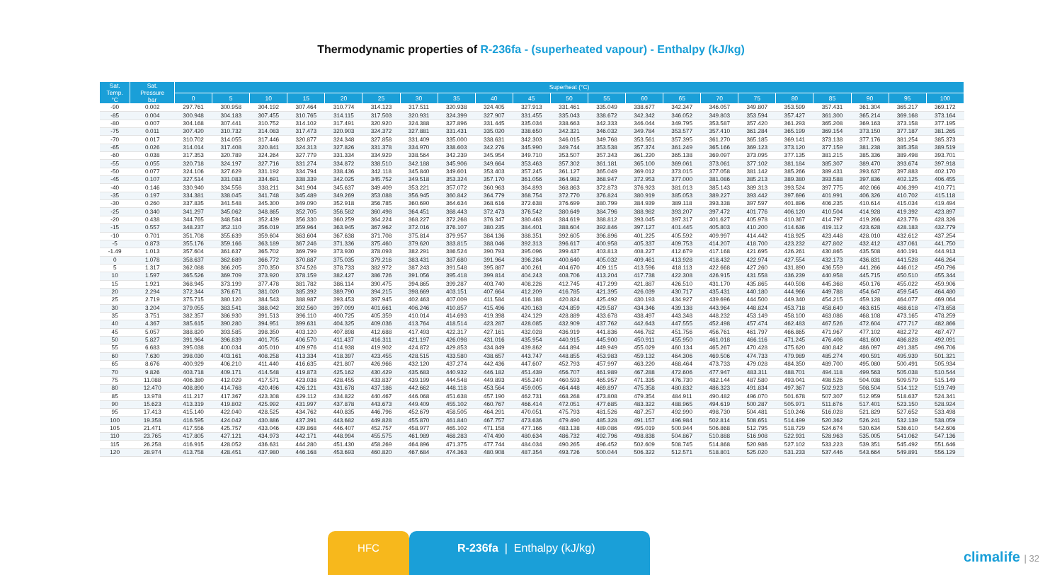Thermodynamic properties of R-236fa - (superheated vapour) - Enthalpy (kJ/kg)
| Sat. Temp. °C | Sat. Pressure bar | Superheat (°C) | | | | | | | | | | | | | | | | | | | | |
| --- | --- | --- | --- | --- | --- | --- | --- | --- | --- | --- | --- | --- | --- | --- | --- | --- | --- | --- | --- | --- | --- | --- |
| | | 0 | 5 | 10 | 15 | 20 | 25 | 30 | 35 | 40 | 45 | 50 | 55 | 60 | 65 | 70 | 75 | 80 | 85 | 90 | 95 | 100 |
| -90 | 0.002 | 297.761 | 300.958 | 304.192 | 307.464 | 310.774 | 314.123 | 317.511 | 320.938 | 324.405 | 327.913 | 331.461 | 335.049 | 338.677 | 342.347 | 346.057 | 349.807 | 353.599 | 357.431 | 361.304 | 365.217 | 369.172 |
| -85 | 0.004 | 300.948 | 304.183 | 307.455 | 310.765 | 314.115 | 317.503 | 320.931 | 324.399 | 327.907 | 331.455 | 335.043 | 338.672 | 342.342 | 346.052 | 349.803 | 353.594 | 357.427 | 361.300 | 365.214 | 369.168 | 373.164 |
| -80 | 0.007 | 304.168 | 307.441 | 310.752 | 314.102 | 317.491 | 320.920 | 324.388 | 327.896 | 331.445 | 335.034 | 338.663 | 342.333 | 346.044 | 349.795 | 353.587 | 357.420 | 361.293 | 365.208 | 369.163 | 373.158 | 377.195 |
| -75 | 0.011 | 307.420 | 310.732 | 314.083 | 317.473 | 320.903 | 324.372 | 327.881 | 331.431 | 335.020 | 338.650 | 342.321 | 346.032 | 349.784 | 353.577 | 357.410 | 361.284 | 365.199 | 369.154 | 373.150 | 377.187 | 381.265 |
| -70 | 0.017 | 310.702 | 314.055 | 317.446 | 320.877 | 324.348 | 327.858 | 331.409 | 335.000 | 338.631 | 342.303 | 346.015 | 349.768 | 353.561 | 357.395 | 361.270 | 365.185 | 369.141 | 373.138 | 377.176 | 381.254 | 385.373 |
| -65 | 0.026 | 314.014 | 317.408 | 320.841 | 324.313 | 327.826 | 331.378 | 334.970 | 338.603 | 342.276 | 345.990 | 349.744 | 353.538 | 357.374 | 361.249 | 365.166 | 369.123 | 373.120 | 377.159 | 381.238 | 385.358 | 389.519 |
| -60 | 0.038 | 317.353 | 320.789 | 324.264 | 327.779 | 331.334 | 334.929 | 338.564 | 342.239 | 345.954 | 349.710 | 353.507 | 357.343 | 361.220 | 365.138 | 369.097 | 373.095 | 377.135 | 381.215 | 385.336 | 389.498 | 393.701 |
| -55 | 0.055 | 320.718 | 324.197 | 327.716 | 331.274 | 334.872 | 338.510 | 342.188 | 345.906 | 349.664 | 353.463 | 357.302 | 361.181 | 365.100 | 369.061 | 373.061 | 377.102 | 381.184 | 385.307 | 389.470 | 393.674 | 397.918 |
| -50 | 0.077 | 324.106 | 327.629 | 331.192 | 334.794 | 338.436 | 342.118 | 345.840 | 349.601 | 353.403 | 357.245 | 361.127 | 365.049 | 369.012 | 373.015 | 377.058 | 381.142 | 385.266 | 389.431 | 393.637 | 397.883 | 402.170 |
| -45 | 0.107 | 327.514 | 331.083 | 334.691 | 338.339 | 342.025 | 345.752 | 349.518 | 353.324 | 357.170 | 361.056 | 364.982 | 368.947 | 372.953 | 377.000 | 381.086 | 385.213 | 389.380 | 393.588 | 397.836 | 402.125 | 406.455 |
| -40 | 0.146 | 330.940 | 334.556 | 338.211 | 341.904 | 345.637 | 349.409 | 353.221 | 357.072 | 360.963 | 364.893 | 368.863 | 372.873 | 376.923 | 381.013 | 385.143 | 389.313 | 393.524 | 397.775 | 402.066 | 406.399 | 410.771 |
| -35 | 0.197 | 334.381 | 338.045 | 341.748 | 345.489 | 349.269 | 353.088 | 356.945 | 360.842 | 364.779 | 368.754 | 372.770 | 376.824 | 380.919 | 385.053 | 389.227 | 393.442 | 397.696 | 401.991 | 406.326 | 410.702 | 415.118 |
| -30 | 0.260 | 337.835 | 341.548 | 345.300 | 349.090 | 352.918 | 356.785 | 360.690 | 364.634 | 368.616 | 372.638 | 376.699 | 380.799 | 384.939 | 389.118 | 393.338 | 397.597 | 401.896 | 406.235 | 410.614 | 415.034 | 419.494 |
| -25 | 0.340 | 341.297 | 345.062 | 348.865 | 352.705 | 356.582 | 360.498 | 364.451 | 368.443 | 372.473 | 376.542 | 380.649 | 384.796 | 388.982 | 393.207 | 397.472 | 401.776 | 406.120 | 410.504 | 414.928 | 419.392 | 423.897 |
| -20 | 0.438 | 344.765 | 348.584 | 352.439 | 356.330 | 360.259 | 364.224 | 368.227 | 372.268 | 376.347 | 380.463 | 384.619 | 388.812 | 393.045 | 397.317 | 401.627 | 405.978 | 410.367 | 414.797 | 419.266 | 423.776 | 428.326 |
| -15 | 0.557 | 348.237 | 352.110 | 356.019 | 359.964 | 363.945 | 367.962 | 372.016 | 376.107 | 380.235 | 384.401 | 388.604 | 392.846 | 397.127 | 401.445 | 405.803 | 410.200 | 414.636 | 419.112 | 423.628 | 428.183 | 432.779 |
| -10 | 0.701 | 351.708 | 355.639 | 359.604 | 363.604 | 367.638 | 371.708 | 375.814 | 379.957 | 384.136 | 388.351 | 392.605 | 396.896 | 401.225 | 405.592 | 409.997 | 414.442 | 418.925 | 423.448 | 428.010 | 432.612 | 437.254 |
| -5 | 0.873 | 355.176 | 359.166 | 363.189 | 367.246 | 371.336 | 375.460 | 379.620 | 383.815 | 388.046 | 392.313 | 396.617 | 400.958 | 405.337 | 409.753 | 414.207 | 418.700 | 423.232 | 427.802 | 432.412 | 437.061 | 441.750 |
| -1.49 | 1.013 | 357.604 | 361.637 | 365.702 | 369.799 | 373.930 | 378.093 | 382.291 | 386.524 | 390.793 | 395.096 | 399.437 | 403.813 | 408.227 | 412.679 | 417.168 | 421.695 | 426.261 | 430.865 | 435.508 | 440.191 | 444.913 |
| 0 | 1.078 | 358.637 | 362.689 | 366.772 | 370.887 | 375.035 | 379.216 | 383.431 | 387.680 | 391.964 | 396.284 | 400.640 | 405.032 | 409.461 | 413.928 | 418.432 | 422.974 | 427.554 | 432.173 | 436.831 | 441.528 | 446.264 |
| 5 | 1.317 | 362.088 | 366.205 | 370.350 | 374.526 | 378.733 | 382.972 | 387.243 | 391.548 | 395.887 | 400.261 | 404.670 | 409.115 | 413.596 | 418.113 | 422.668 | 427.260 | 431.890 | 436.559 | 441.266 | 446.012 | 450.796 |
| 10 | 1.597 | 365.526 | 369.709 | 373.920 | 378.159 | 382.427 | 386.726 | 391.056 | 395.418 | 399.814 | 404.243 | 408.706 | 413.204 | 417.738 | 422.308 | 426.915 | 431.558 | 436.239 | 440.958 | 445.715 | 450.510 | 455.344 |
| 15 | 1.921 | 368.945 | 373.199 | 377.478 | 381.782 | 386.114 | 390.475 | 394.865 | 399.287 | 403.740 | 408.226 | 412.745 | 417.299 | 421.887 | 426.510 | 431.170 | 435.865 | 440.598 | 445.368 | 450.176 | 455.022 | 459.906 |
| 20 | 2.294 | 372.344 | 376.671 | 381.020 | 385.392 | 389.790 | 394.215 | 398.669 | 403.151 | 407.664 | 412.209 | 416.785 | 421.395 | 426.039 | 430.717 | 435.431 | 440.180 | 444.966 | 449.788 | 454.647 | 459.545 | 464.480 |
| 25 | 2.719 | 375.715 | 380.120 | 384.543 | 388.987 | 393.453 | 397.945 | 402.463 | 407.009 | 411.584 | 416.188 | 420.824 | 425.492 | 430.193 | 434.927 | 439.696 | 444.500 | 449.340 | 454.215 | 459.128 | 464.077 | 469.064 |
| 30 | 3.204 | 379.055 | 383.541 | 388.042 | 392.560 | 397.099 | 401.661 | 406.246 | 410.857 | 415.496 | 420.163 | 424.859 | 429.587 | 434.346 | 439.138 | 443.964 | 448.824 | 453.718 | 458.649 | 463.615 | 468.618 | 473.658 |
| 35 | 3.751 | 382.357 | 386.930 | 391.513 | 396.110 | 400.725 | 405.359 | 410.014 | 414.693 | 419.398 | 424.129 | 428.889 | 433.678 | 438.497 | 443.348 | 448.232 | 453.149 | 458.100 | 463.086 | 468.108 | 473.165 | 478.259 |
| 40 | 4.367 | 385.615 | 390.280 | 394.951 | 399.631 | 404.325 | 409.036 | 413.764 | 418.514 | 423.287 | 428.085 | 432.909 | 437.762 | 442.643 | 447.555 | 452.498 | 457.474 | 462.483 | 467.526 | 472.604 | 477.717 | 482.866 |
| 45 | 5.057 | 388.820 | 393.585 | 398.350 | 403.120 | 407.898 | 412.688 | 417.493 | 422.317 | 427.161 | 432.028 | 436.919 | 441.836 | 446.782 | 451.756 | 456.761 | 461.797 | 466.865 | 471.967 | 477.102 | 482.272 | 487.477 |
| 50 | 5.827 | 391.964 | 396.839 | 401.705 | 406.570 | 411.437 | 416.311 | 421.197 | 426.098 | 431.016 | 435.954 | 440.915 | 445.900 | 450.911 | 455.950 | 461.018 | 466.116 | 471.245 | 476.406 | 481.600 | 486.828 | 492.091 |
| 55 | 6.683 | 395.038 | 400.034 | 405.010 | 409.976 | 414.938 | 419.902 | 424.872 | 429.853 | 434.849 | 439.862 | 444.894 | 449.949 | 455.029 | 460.134 | 465.267 | 470.428 | 475.620 | 480.842 | 486.097 | 491.385 | 496.706 |
| 60 | 7.630 | 398.030 | 403.161 | 408.258 | 413.334 | 418.397 | 423.455 | 428.515 | 433.580 | 438.657 | 443.747 | 448.855 | 453.983 | 459.132 | 464.306 | 469.506 | 474.733 | 479.989 | 485.274 | 490.591 | 495.939 | 501.321 |
| 65 | 8.676 | 400.929 | 406.210 | 411.440 | 416.635 | 421.807 | 426.966 | 432.120 | 437.274 | 442.436 | 447.607 | 452.793 | 457.997 | 463.220 | 468.464 | 473.733 | 479.028 | 484.350 | 489.700 | 495.080 | 500.491 | 505.934 |
| 70 | 9.826 | 403.718 | 409.171 | 414.548 | 419.873 | 425.162 | 430.429 | 435.683 | 440.932 | 446.182 | 451.439 | 456.707 | 461.989 | 467.288 | 472.606 | 477.947 | 483.311 | 488.701 | 494.118 | 499.563 | 505.038 | 510.544 |
| 75 | 11.088 | 406.380 | 412.029 | 417.571 | 423.038 | 428.455 | 433.837 | 439.199 | 444.548 | 449.893 | 455.240 | 460.593 | 465.957 | 471.335 | 476.730 | 482.144 | 487.580 | 493.041 | 498.526 | 504.038 | 509.579 | 515.149 |
| 80 | 12.470 | 408.890 | 414.768 | 420.496 | 426.121 | 431.678 | 437.186 | 442.662 | 448.118 | 453.564 | 459.005 | 464.448 | 469.897 | 475.358 | 480.832 | 486.323 | 491.834 | 497.367 | 502.923 | 508.504 | 514.112 | 519.749 |
| 85 | 13.978 | 411.217 | 417.367 | 423.308 | 429.112 | 434.822 | 440.467 | 446.068 | 451.638 | 457.190 | 462.731 | 468.268 | 473.808 | 479.354 | 484.911 | 490.482 | 496.070 | 501.678 | 507.307 | 512.959 | 518.637 | 524.341 |
| 90 | 15.623 | 413.319 | 419.802 | 425.992 | 431.997 | 437.878 | 443.673 | 449.409 | 455.102 | 460.767 | 466.414 | 472.051 | 477.685 | 483.322 | 488.965 | 494.619 | 500.287 | 505.971 | 511.676 | 517.401 | 523.150 | 528.924 |
| 95 | 17.413 | 415.140 | 422.040 | 428.525 | 434.762 | 440.835 | 446.796 | 452.679 | 458.505 | 464.291 | 470.051 | 475.793 | 481.526 | 487.257 | 492.990 | 498.730 | 504.481 | 510.246 | 516.028 | 521.829 | 527.652 | 533.498 |
| 100 | 19.358 | 416.595 | 424.042 | 430.886 | 437.391 | 443.682 | 449.828 | 455.870 | 461.840 | 467.757 | 473.636 | 479.490 | 485.328 | 491.157 | 496.984 | 502.814 | 508.651 | 514.499 | 520.362 | 526.241 | 532.139 | 538.059 |
| 105 | 21.471 | 417.556 | 425.757 | 433.046 | 439.868 | 446.407 | 452.757 | 458.977 | 465.102 | 471.158 | 477.166 | 483.138 | 489.086 | 495.019 | 500.944 | 506.868 | 512.795 | 518.729 | 524.674 | 530.634 | 536.610 | 542.606 |
| 110 | 23.765 | 417.805 | 427.121 | 434.973 | 442.171 | 448.994 | 455.575 | 461.989 | 468.283 | 474.490 | 480.634 | 486.732 | 492.796 | 498.838 | 504.867 | 510.888 | 516.908 | 522.931 | 528.963 | 535.005 | 541.062 | 547.136 |
| 115 | 26.258 | 416.915 | 428.052 | 436.631 | 444.280 | 451.430 | 458.269 | 464.896 | 471.375 | 477.744 | 484.034 | 490.265 | 496.452 | 502.609 | 508.745 | 514.868 | 520.986 | 527.102 | 533.223 | 539.351 | 545.492 | 551.646 |
| 120 | 28.974 | 413.758 | 428.451 | 437.980 | 446.168 | 453.693 | 460.820 | 467.684 | 474.363 | 480.908 | 487.354 | 493.726 | 500.044 | 506.322 | 512.571 | 518.801 | 525.020 | 531.233 | 537.446 | 543.664 | 549.891 | 556.129 |
HFC R-236fa | Enthalpy (kJ/kg)
climalife | 32